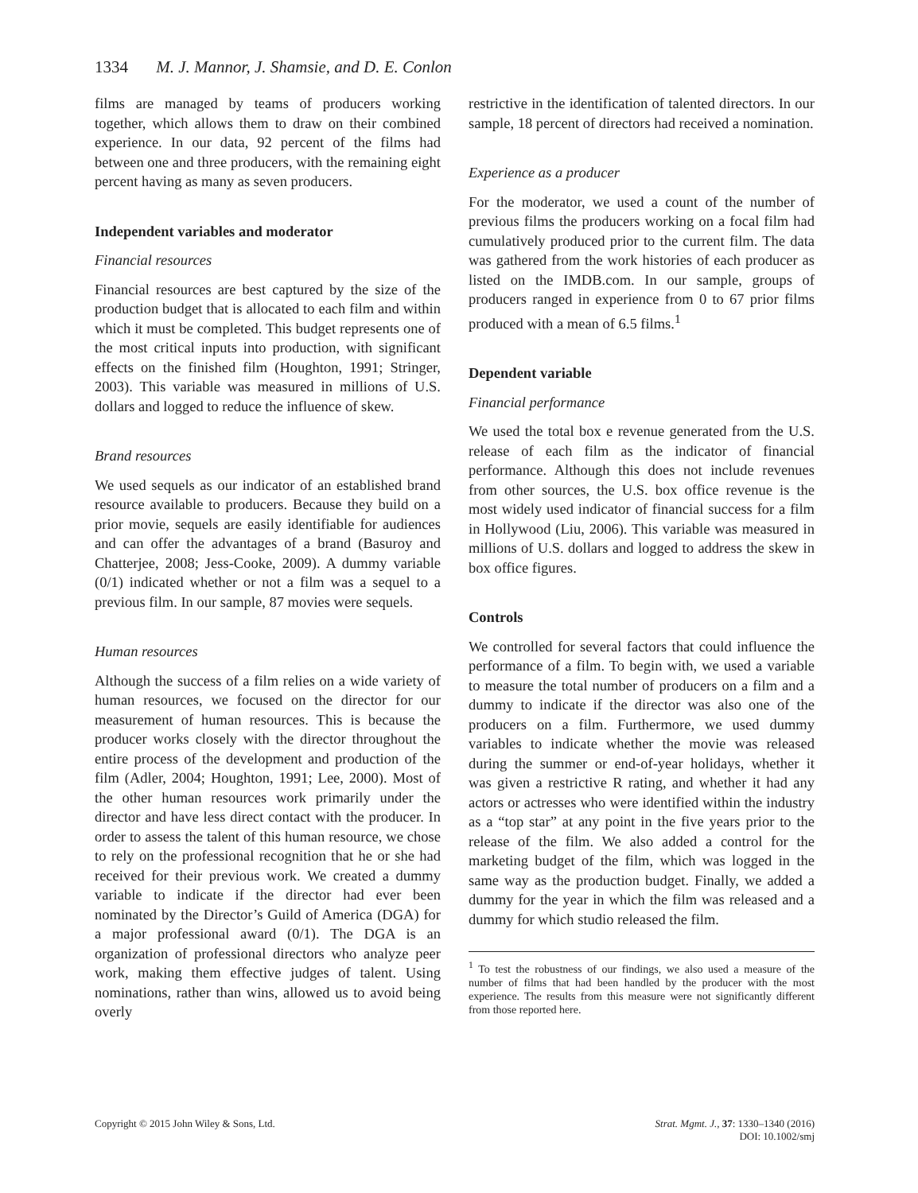1334 M. J. Mannor, J. Shamsie, and D. E. Conlon
films are managed by teams of producers working together, which allows them to draw on their combined experience. In our data, 92 percent of the films had between one and three producers, with the remaining eight percent having as many as seven producers.
Independent variables and moderator
Financial resources
Financial resources are best captured by the size of the production budget that is allocated to each film and within which it must be completed. This budget represents one of the most critical inputs into production, with significant effects on the finished film (Houghton, 1991; Stringer, 2003). This variable was measured in millions of U.S. dollars and logged to reduce the influence of skew.
Brand resources
We used sequels as our indicator of an established brand resource available to producers. Because they build on a prior movie, sequels are easily identifiable for audiences and can offer the advantages of a brand (Basuroy and Chatterjee, 2008; Jess-Cooke, 2009). A dummy variable (0/1) indicated whether or not a film was a sequel to a previous film. In our sample, 87 movies were sequels.
Human resources
Although the success of a film relies on a wide variety of human resources, we focused on the director for our measurement of human resources. This is because the producer works closely with the director throughout the entire process of the development and production of the film (Adler, 2004; Houghton, 1991; Lee, 2000). Most of the other human resources work primarily under the director and have less direct contact with the producer. In order to assess the talent of this human resource, we chose to rely on the professional recognition that he or she had received for their previous work. We created a dummy variable to indicate if the director had ever been nominated by the Director’s Guild of America (DGA) for a major professional award (0/1). The DGA is an organization of professional directors who analyze peer work, making them effective judges of talent. Using nominations, rather than wins, allowed us to avoid being overly
restrictive in the identification of talented directors. In our sample, 18 percent of directors had received a nomination.
Experience as a producer
For the moderator, we used a count of the number of previous films the producers working on a focal film had cumulatively produced prior to the current film. The data was gathered from the work histories of each producer as listed on the IMDB.com. In our sample, groups of producers ranged in experience from 0 to 67 prior films produced with a mean of 6.5 films.<sup>1</sup>
Dependent variable
Financial performance
We used the total box e revenue generated from the U.S. release of each film as the indicator of financial performance. Although this does not include revenues from other sources, the U.S. box office revenue is the most widely used indicator of financial success for a film in Hollywood (Liu, 2006). This variable was measured in millions of U.S. dollars and logged to address the skew in box office figures.
Controls
We controlled for several factors that could influence the performance of a film. To begin with, we used a variable to measure the total number of producers on a film and a dummy to indicate if the director was also one of the producers on a film. Furthermore, we used dummy variables to indicate whether the movie was released during the summer or end-of-year holidays, whether it was given a restrictive R rating, and whether it had any actors or actresses who were identified within the industry as a “top star” at any point in the five years prior to the release of the film. We also added a control for the marketing budget of the film, which was logged in the same way as the production budget. Finally, we added a dummy for the year in which the film was released and a dummy for which studio released the film.
<sup>1</sup> To test the robustness of our findings, we also used a measure of the number of films that had been handled by the producer with the most experience. The results from this measure were not significantly different from those reported here.
Copyright © 2015 John Wiley & Sons, Ltd.
Strat. Mgmt. J., 37: 1330–1340 (2016)
DOI: 10.1002/smj